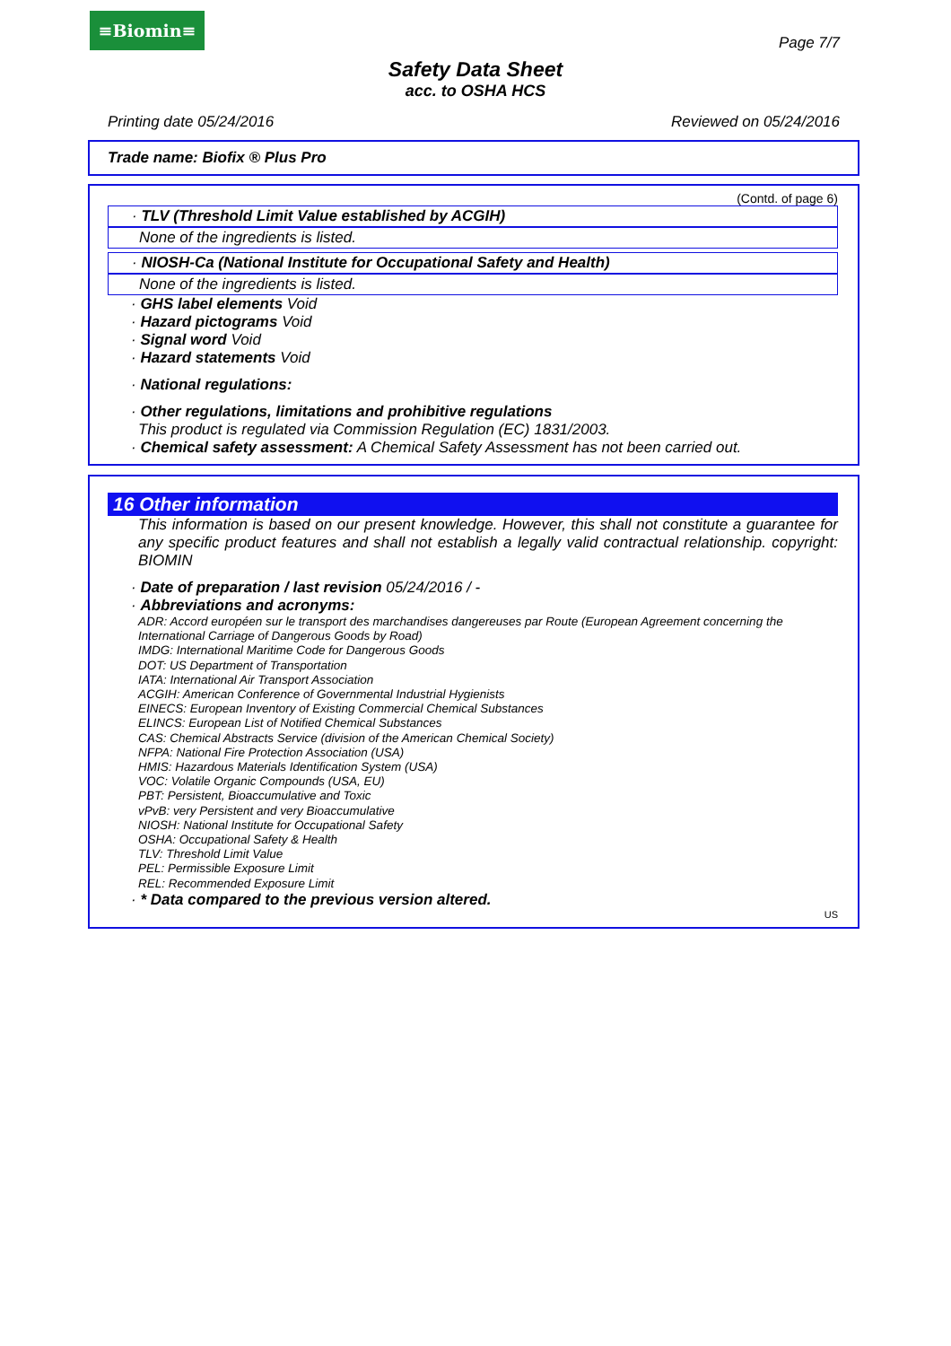≡Biomin≡
Page 7/7
Safety Data Sheet
acc. to OSHA HCS
Printing date 05/24/2016 Reviewed on 05/24/2016
Trade name: Biofix ® Plus Pro
(Contd. of page 6)
· TLV (Threshold Limit Value established by ACGIH)
None of the ingredients is listed.
· NIOSH-Ca (National Institute for Occupational Safety and Health)
None of the ingredients is listed.
· GHS label elements Void
· Hazard pictograms Void
· Signal word Void
· Hazard statements Void
· National regulations:
· Other regulations, limitations and prohibitive regulations
This product is regulated via Commission Regulation (EC) 1831/2003.
· Chemical safety assessment: A Chemical Safety Assessment has not been carried out.
16 Other information
This information is based on our present knowledge. However, this shall not constitute a guarantee for any specific product features and shall not establish a legally valid contractual relationship. copyright: BIOMIN
· Date of preparation / last revision 05/24/2016 / -
· Abbreviations and acronyms:
ADR: Accord européen sur le transport des marchandises dangereuses par Route (European Agreement concerning the International Carriage of Dangerous Goods by Road)
IMDG: International Maritime Code for Dangerous Goods
DOT: US Department of Transportation
IATA: International Air Transport Association
ACGIH: American Conference of Governmental Industrial Hygienists
EINECS: European Inventory of Existing Commercial Chemical Substances
ELINCS: European List of Notified Chemical Substances
CAS: Chemical Abstracts Service (division of the American Chemical Society)
NFPA: National Fire Protection Association (USA)
HMIS: Hazardous Materials Identification System (USA)
VOC: Volatile Organic Compounds (USA, EU)
PBT: Persistent, Bioaccumulative and Toxic
vPvB: very Persistent and very Bioaccumulative
NIOSH: National Institute for Occupational Safety
OSHA: Occupational Safety & Health
TLV: Threshold Limit Value
PEL: Permissible Exposure Limit
REL: Recommended Exposure Limit
· * Data compared to the previous version altered.
US